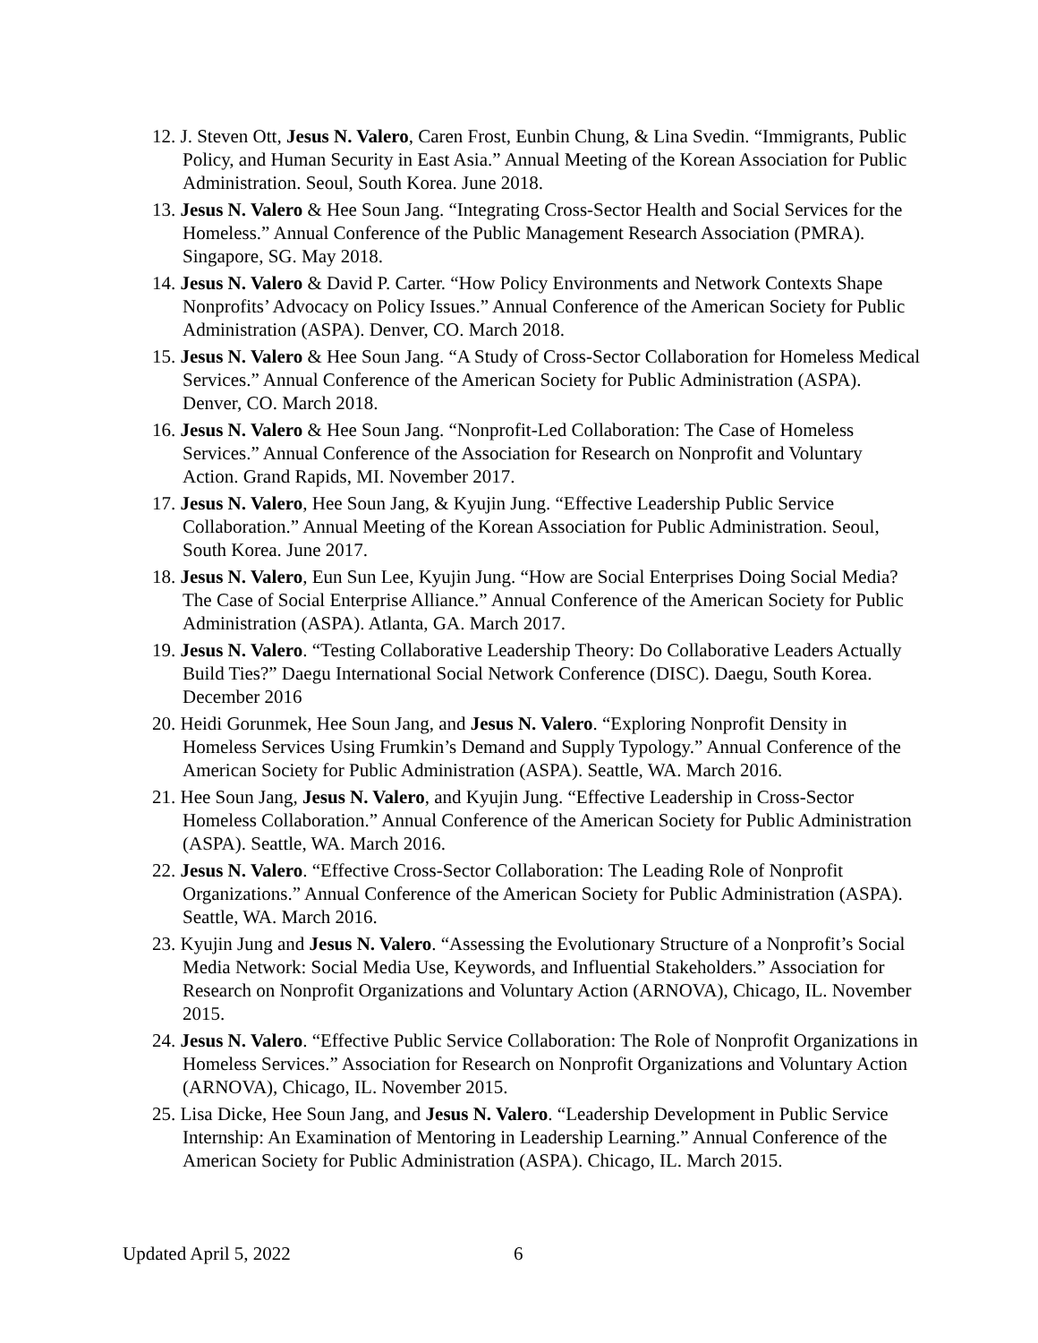12. J. Steven Ott, Jesus N. Valero, Caren Frost, Eunbin Chung, & Lina Svedin. “Immigrants, Public Policy, and Human Security in East Asia.” Annual Meeting of the Korean Association for Public Administration. Seoul, South Korea. June 2018.
13. Jesus N. Valero & Hee Soun Jang. “Integrating Cross-Sector Health and Social Services for the Homeless.” Annual Conference of the Public Management Research Association (PMRA). Singapore, SG. May 2018.
14. Jesus N. Valero & David P. Carter. “How Policy Environments and Network Contexts Shape Nonprofits’ Advocacy on Policy Issues.” Annual Conference of the American Society for Public Administration (ASPA). Denver, CO. March 2018.
15. Jesus N. Valero & Hee Soun Jang. “A Study of Cross-Sector Collaboration for Homeless Medical Services.” Annual Conference of the American Society for Public Administration (ASPA). Denver, CO. March 2018.
16. Jesus N. Valero & Hee Soun Jang. “Nonprofit-Led Collaboration: The Case of Homeless Services.” Annual Conference of the Association for Research on Nonprofit and Voluntary Action. Grand Rapids, MI. November 2017.
17. Jesus N. Valero, Hee Soun Jang, & Kyujin Jung. “Effective Leadership Public Service Collaboration.” Annual Meeting of the Korean Association for Public Administration. Seoul, South Korea. June 2017.
18. Jesus N. Valero, Eun Sun Lee, Kyujin Jung. “How are Social Enterprises Doing Social Media? The Case of Social Enterprise Alliance.” Annual Conference of the American Society for Public Administration (ASPA). Atlanta, GA. March 2017.
19. Jesus N. Valero. “Testing Collaborative Leadership Theory: Do Collaborative Leaders Actually Build Ties?” Daegu International Social Network Conference (DISC). Daegu, South Korea. December 2016
20. Heidi Gorunmek, Hee Soun Jang, and Jesus N. Valero. “Exploring Nonprofit Density in Homeless Services Using Frumkin’s Demand and Supply Typology.” Annual Conference of the American Society for Public Administration (ASPA). Seattle, WA. March 2016.
21. Hee Soun Jang, Jesus N. Valero, and Kyujin Jung. “Effective Leadership in Cross-Sector Homeless Collaboration.” Annual Conference of the American Society for Public Administration (ASPA). Seattle, WA. March 2016.
22. Jesus N. Valero. “Effective Cross-Sector Collaboration: The Leading Role of Nonprofit Organizations.” Annual Conference of the American Society for Public Administration (ASPA). Seattle, WA. March 2016.
23. Kyujin Jung and Jesus N. Valero. “Assessing the Evolutionary Structure of a Nonprofit’s Social Media Network: Social Media Use, Keywords, and Influential Stakeholders.” Association for Research on Nonprofit Organizations and Voluntary Action (ARNOVA), Chicago, IL. November 2015.
24. Jesus N. Valero. “Effective Public Service Collaboration: The Role of Nonprofit Organizations in Homeless Services.” Association for Research on Nonprofit Organizations and Voluntary Action (ARNOVA), Chicago, IL. November 2015.
25. Lisa Dicke, Hee Soun Jang, and Jesus N. Valero. “Leadership Development in Public Service Internship: An Examination of Mentoring in Leadership Learning.” Annual Conference of the American Society for Public Administration (ASPA). Chicago, IL. March 2015.
Updated April 5, 2022 6